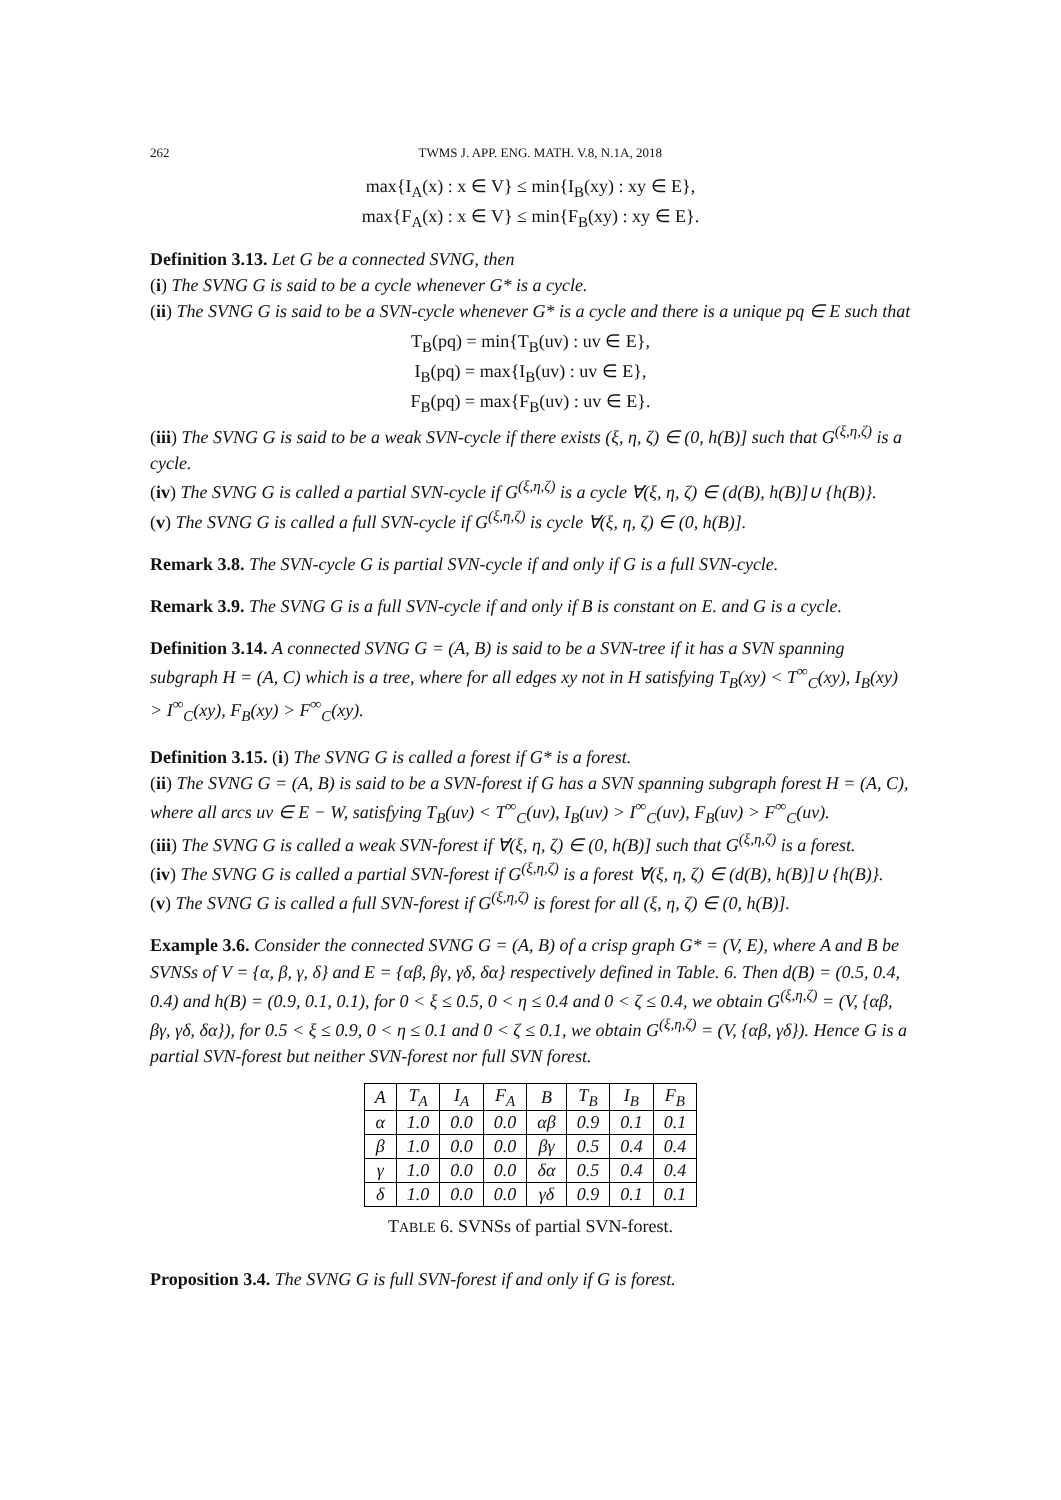262 TWMS J. APP. ENG. MATH. V.8, N.1A, 2018
max{I<sub>A</sub>(x) : x ∈ V} ≤ min{I<sub>B</sub>(xy) : xy ∈ E},
max{F<sub>A</sub>(x) : x ∈ V} ≤ min{F<sub>B</sub>(xy) : xy ∈ E}.
Definition 3.13. Let G be a connected SVNG, then
(i) The SVNG G is said to be a cycle whenever G* is a cycle.
(ii) The SVNG G is said to be a SVN-cycle whenever G* is a cycle and there is a unique pq ∈ E such that
T<sub>B</sub>(pq) = min{T<sub>B</sub>(uv) : uv ∈ E},
I<sub>B</sub>(pq) = max{I<sub>B</sub>(uv) : uv ∈ E},
F<sub>B</sub>(pq) = max{F<sub>B</sub>(uv) : uv ∈ E}.
(iii) The SVNG G is said to be a weak SVN-cycle if there exists (ξ, η, ζ) ∈ (0, h(B)] such that G<sup>(ξ,η,ζ)</sup> is a cycle.
(iv) The SVNG G is called a partial SVN-cycle if G<sup>(ξ,η,ζ)</sup> is a cycle ∀(ξ, η, ζ) ∈ (d(B), h(B)]∪ {h(B)}.
(v) The SVNG G is called a full SVN-cycle if G<sup>(ξ,η,ζ)</sup> is cycle ∀(ξ, η, ζ) ∈ (0, h(B)].
Remark 3.8. The SVN-cycle G is partial SVN-cycle if and only if G is a full SVN-cycle.
Remark 3.9. The SVNG G is a full SVN-cycle if and only if B is constant on E. and G is a cycle.
Definition 3.14. A connected SVNG G = (A, B) is said to be a SVN-tree if it has a SVN spanning subgraph H = (A, C) which is a tree, where for all edges xy not in H satisfying T<sub>B</sub>(xy) < T<sup>∞</sup><sub>C</sub>(xy), I<sub>B</sub>(xy) > I<sup>∞</sup><sub>C</sub>(xy), F<sub>B</sub>(xy) > F<sup>∞</sup><sub>C</sub>(xy).
Definition 3.15. (i) The SVNG G is called a forest if G* is a forest.
(ii) The SVNG G = (A, B) is said to be a SVN-forest if G has a SVN spanning subgraph forest H = (A, C), where all arcs uv ∈ E − W, satisfying T<sub>B</sub>(uv) < T<sup>∞</sup><sub>C</sub>(uv), I<sub>B</sub>(uv) > I<sup>∞</sup><sub>C</sub>(uv), F<sub>B</sub>(uv) > F<sup>∞</sup><sub>C</sub>(uv).
(iii) The SVNG G is called a weak SVN-forest if ∀(ξ, η, ζ) ∈ (0, h(B)] such that G<sup>(ξ,η,ζ)</sup> is a forest.
(iv) The SVNG G is called a partial SVN-forest if G<sup>(ξ,η,ζ)</sup> is a forest ∀(ξ, η, ζ) ∈ (d(B), h(B)]∪ {h(B)}.
(v) The SVNG G is called a full SVN-forest if G<sup>(ξ,η,ζ)</sup> is forest for all (ξ, η, ζ) ∈ (0, h(B)].
Example 3.6. Consider the connected SVNG G = (A, B) of a crisp graph G* = (V, E), where A and B be SVNSs of V = {α, β, γ, δ} and E = {αβ, βγ, γδ, δα} respectively defined in Table. 6. Then d(B) = (0.5, 0.4, 0.4) and h(B) = (0.9, 0.1, 0.1), for 0 < ξ ≤ 0.5, 0 < η ≤ 0.4 and 0 < ζ ≤ 0.4, we obtain G<sup>(ξ,η,ζ)</sup> = (V, {αβ, βγ, γδ, δα}), for 0.5 < ξ ≤ 0.9, 0 < η ≤ 0.1 and 0 < ζ ≤ 0.1, we obtain G<sup>(ξ,η,ζ)</sup> = (V, {αβ, γδ}). Hence G is a partial SVN-forest but neither SVN-forest nor full SVN forest.
| A | T<sub>A</sub> | I<sub>A</sub> | F<sub>A</sub> | B | T<sub>B</sub> | I<sub>B</sub> | F<sub>B</sub> |
| --- | --- | --- | --- | --- | --- | --- | --- |
| α | 1.0 | 0.0 | 0.0 | αβ | 0.9 | 0.1 | 0.1 |
| β | 1.0 | 0.0 | 0.0 | βγ | 0.5 | 0.4 | 0.4 |
| γ | 1.0 | 0.0 | 0.0 | δα | 0.5 | 0.4 | 0.4 |
| δ | 1.0 | 0.0 | 0.0 | γδ | 0.9 | 0.1 | 0.1 |
TABLE 6. SVNSs of partial SVN-forest.
Proposition 3.4. The SVNG G is full SVN-forest if and only if G is forest.